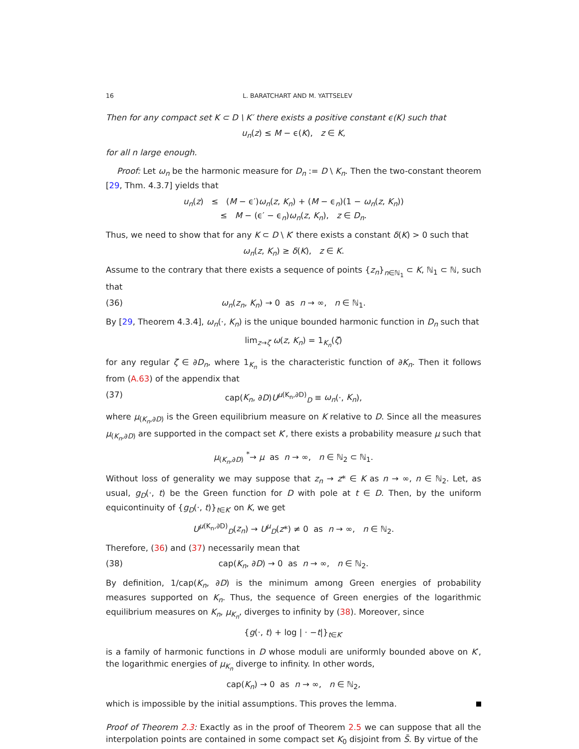16 L. BARATCHART AND M. YATTSELEV
Then for any compact set K ⊂ D \ K′ there exists a positive constant ϵ(K) such that
u<sub>n</sub>(z) ≤ M − ϵ(K), z ∈ K,
for all n large enough.
Proof: Let ω<sub>n</sub> be the harmonic measure for D<sub>n</sub> := D \ K<sub>n</sub>. Then the two-constant theorem [29, Thm. 4.3.7] yields that
u<sub>n</sub>(z) ≤ (M − ϵ′)ω<sub>n</sub>(z, K<sub>n</sub>) + (M − ϵ<sub>n</sub>)(1 − ω<sub>n</sub>(z, K<sub>n</sub>))
≤ M − (ϵ′ − ϵ<sub>n</sub>)ω<sub>n</sub>(z, K<sub>n</sub>), z ∈ D<sub>n</sub>.
Thus, we need to show that for any K ⊂ D \ K′ there exists a constant δ(K) > 0 such that
ω<sub>n</sub>(z, K<sub>n</sub>) ≥ δ(K), z ∈ K.
Assume to the contrary that there exists a sequence of points {z<sub>n</sub>}<sub>n∈ℕ<sub>1</sub></sub> ⊂ K, ℕ<sub>1</sub> ⊂ ℕ, such that
(36) ω<sub>n</sub>(z<sub>n</sub>, K<sub>n</sub>) → 0 as n → ∞, n ∈ ℕ<sub>1</sub>.
By [29, Theorem 4.3.4], ω<sub>n</sub>(·, K<sub>n</sub>) is the unique bounded harmonic function in D<sub>n</sub> such that
lim<sub>z→ζ</sub> ω(z, K<sub>n</sub>) = 1<sub>K<sub>n</sub></sub>(ζ)
for any regular ζ ∈ ∂D<sub>n</sub>, where 1<sub>K<sub>n</sub></sub> is the characteristic function of ∂K<sub>n</sub>. Then it follows from (A.63) of the appendix that
(37) cap(K<sub>n</sub>, ∂D)U<sup>μ(K<sub>n</sub>,∂D)</sup><sub>D</sub> ≡ ω<sub>n</sub>(·, K<sub>n</sub>),
where μ<sub>(K<sub>n</sub>,∂D)</sub> is the Green equilibrium measure on K relative to D. Since all the measures μ<sub>(K<sub>n</sub>,∂D)</sub> are supported in the compact set K′, there exists a probability measure μ such that
μ<sub>(K<sub>n</sub>,∂D)</sub> <sup>*</sup>→ μ as n → ∞, n ∈ ℕ<sub>2</sub> ⊂ ℕ<sub>1</sub>.
Without loss of generality we may suppose that z<sub>n</sub> → z* ∈ K as n → ∞, n ∈ ℕ<sub>2</sub>. Let, as usual, g<sub>D</sub>(·, t) be the Green function for D with pole at t ∈ D. Then, by the uniform equicontinuity of {g<sub>D</sub>(·, t)}<sub>t∈K′</sub> on K, we get
U<sup>μ(K<sub>n</sub>,∂D)</sup><sub>D</sub>(z<sub>n</sub>) → U<sup>μ</sup><sub>D</sub>(z*) ≠ 0 as n → ∞, n ∈ ℕ<sub>2</sub>.
Therefore, (36) and (37) necessarily mean that
(38) cap(K<sub>n</sub>, ∂D) → 0 as n → ∞, n ∈ ℕ<sub>2</sub>.
By definition, 1/cap(K<sub>n</sub>, ∂D) is the minimum among Green energies of probability measures supported on K<sub>n</sub>. Thus, the sequence of Green energies of the logarithmic equilibrium measures on K<sub>n</sub>, μ<sub>K<sub>n</sub></sub>, diverges to infinity by (38). Moreover, since
{g(·, t) + log | · −t|}<sub>t∈K′</sub>
is a family of harmonic functions in D whose moduli are uniformly bounded above on K′, the logarithmic energies of μ<sub>K<sub>n</sub></sub> diverge to infinity. In other words,
cap(K<sub>n</sub>) → 0 as n → ∞, n ∈ ℕ<sub>2</sub>,
which is impossible by the initial assumptions. This proves the lemma.
Proof of Theorem 2.3: Exactly as in the proof of Theorem 2.5 we can suppose that all the interpolation points are contained in some compact set K<sub>0</sub> disjoint from S̃. By virtue of the